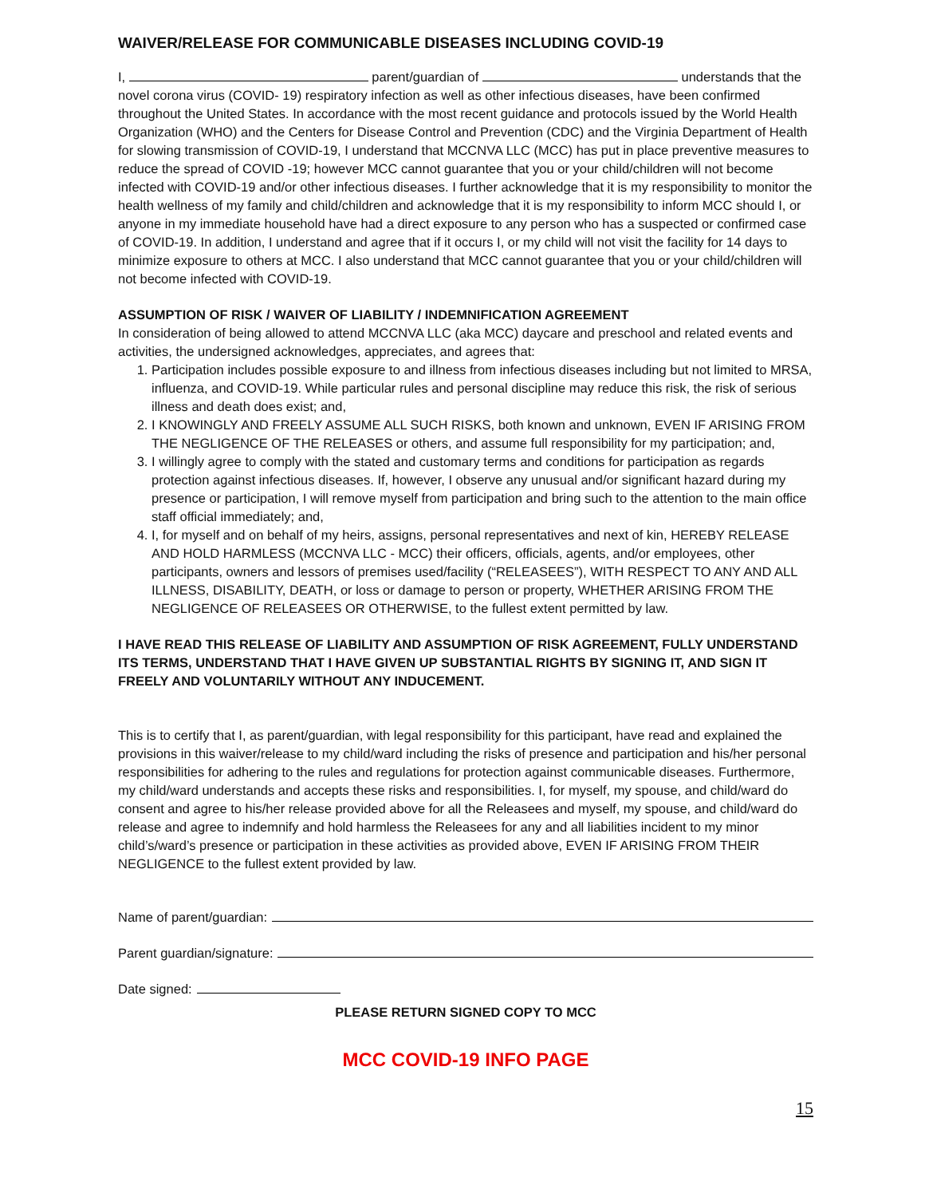WAIVER/RELEASE FOR COMMUNICABLE DISEASES INCLUDING COVID-19
I, parent/guardian of understands that the novel corona virus (COVID- 19) respiratory infection as well as other infectious diseases, have been confirmed throughout the United States. In accordance with the most recent guidance and protocols issued by the World Health Organization (WHO) and the Centers for Disease Control and Prevention (CDC) and the Virginia Department of Health for slowing transmission of COVID-19, I understand that MCCNVA LLC (MCC) has put in place preventive measures to reduce the spread of COVID -19; however MCC cannot guarantee that you or your child/children will not become infected with COVID-19 and/or other infectious diseases. I further acknowledge that it is my responsibility to monitor the health wellness of my family and child/children and acknowledge that it is my responsibility to inform MCC should I, or anyone in my immediate household have had a direct exposure to any person who has a suspected or confirmed case of COVID-19. In addition, I understand and agree that if it occurs I, or my child will not visit the facility for 14 days to minimize exposure to others at MCC. I also understand that MCC cannot guarantee that you or your child/children will not become infected with COVID-19.
ASSUMPTION OF RISK / WAIVER OF LIABILITY / INDEMNIFICATION AGREEMENT
In consideration of being allowed to attend MCCNVA LLC (aka MCC) daycare and preschool and related events and activities, the undersigned acknowledges, appreciates, and agrees that:
1. Participation includes possible exposure to and illness from infectious diseases including but not limited to MRSA, influenza, and COVID-19. While particular rules and personal discipline may reduce this risk, the risk of serious illness and death does exist; and,
2. I KNOWINGLY AND FREELY ASSUME ALL SUCH RISKS, both known and unknown, EVEN IF ARISING FROM THE NEGLIGENCE OF THE RELEASES or others, and assume full responsibility for my participation; and,
3. I willingly agree to comply with the stated and customary terms and conditions for participation as regards protection against infectious diseases. If, however, I observe any unusual and/or significant hazard during my presence or participation, I will remove myself from participation and bring such to the attention to the main office staff official immediately; and,
4. I, for myself and on behalf of my heirs, assigns, personal representatives and next of kin, HEREBY RELEASE AND HOLD HARMLESS (MCCNVA LLC - MCC) their officers, officials, agents, and/or employees, other participants, owners and lessors of premises used/facility (“RELEASEES”), WITH RESPECT TO ANY AND ALL ILLNESS, DISABILITY, DEATH, or loss or damage to person or property, WHETHER ARISING FROM THE NEGLIGENCE OF RELEASEES OR OTHERWISE, to the fullest extent permitted by law.
I HAVE READ THIS RELEASE OF LIABILITY AND ASSUMPTION OF RISK AGREEMENT, FULLY UNDERSTAND ITS TERMS, UNDERSTAND THAT I HAVE GIVEN UP SUBSTANTIAL RIGHTS BY SIGNING IT, AND SIGN IT FREELY AND VOLUNTARILY WITHOUT ANY INDUCEMENT.
This is to certify that I, as parent/guardian, with legal responsibility for this participant, have read and explained the provisions in this waiver/release to my child/ward including the risks of presence and participation and his/her personal responsibilities for adhering to the rules and regulations for protection against communicable diseases. Furthermore, my child/ward understands and accepts these risks and responsibilities. I, for myself, my spouse, and child/ward do consent and agree to his/her release provided above for all the Releasees and myself, my spouse, and child/ward do release and agree to indemnify and hold harmless the Releasees for any and all liabilities incident to my minor child’s/ward’s presence or participation in these activities as provided above, EVEN IF ARISING FROM THEIR NEGLIGENCE to the fullest extent provided by law.
Name of parent/guardian:
Parent guardian/signature:
Date signed:
PLEASE RETURN SIGNED COPY TO MCC
MCC COVID-19 INFO PAGE
15